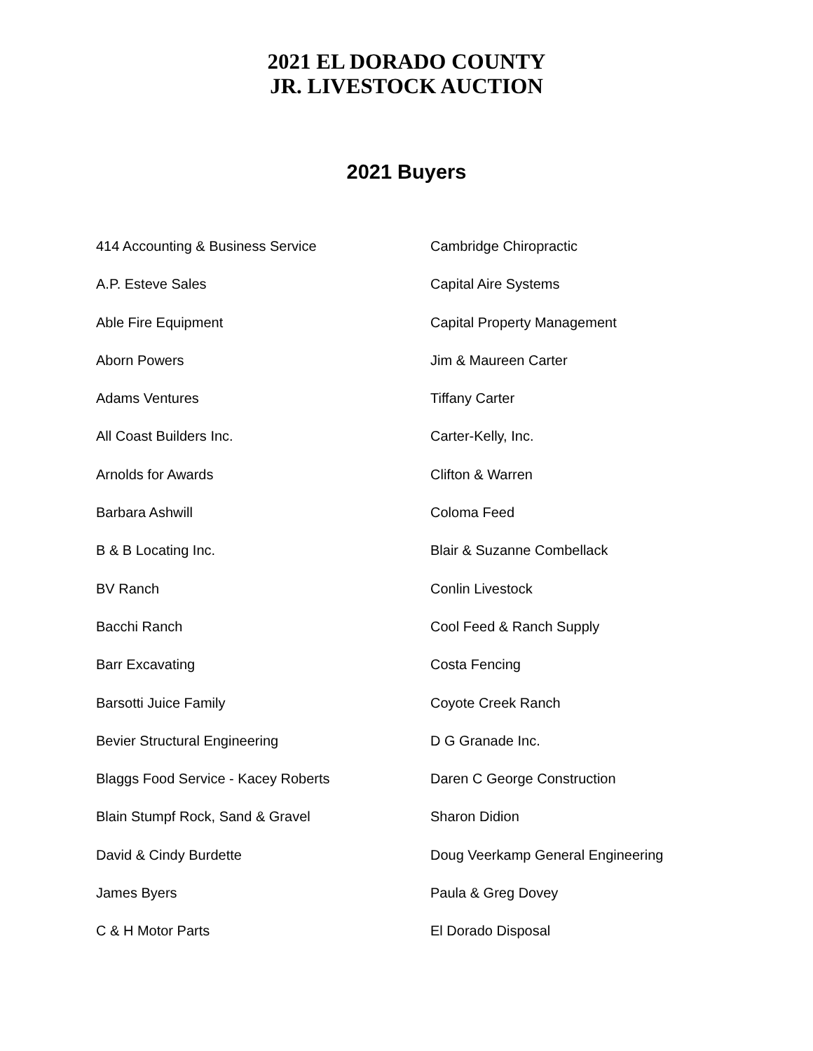2021 EL DORADO COUNTY
JR. LIVESTOCK AUCTION
2021 Buyers
414 Accounting & Business Service
A.P. Esteve Sales
Able Fire Equipment
Aborn Powers
Adams Ventures
All Coast Builders Inc.
Arnolds for Awards
Barbara Ashwill
B & B Locating Inc.
BV Ranch
Bacchi Ranch
Barr Excavating
Barsotti Juice Family
Bevier Structural Engineering
Blaggs Food Service - Kacey Roberts
Blain Stumpf Rock, Sand & Gravel
David & Cindy Burdette
James Byers
C & H Motor Parts
Cambridge Chiropractic
Capital Aire Systems
Capital Property Management
Jim & Maureen Carter
Tiffany Carter
Carter-Kelly, Inc.
Clifton & Warren
Coloma Feed
Blair & Suzanne Combellack
Conlin Livestock
Cool Feed & Ranch Supply
Costa Fencing
Coyote Creek Ranch
D G Granade Inc.
Daren C George Construction
Sharon Didion
Doug Veerkamp General Engineering
Paula & Greg Dovey
El Dorado Disposal